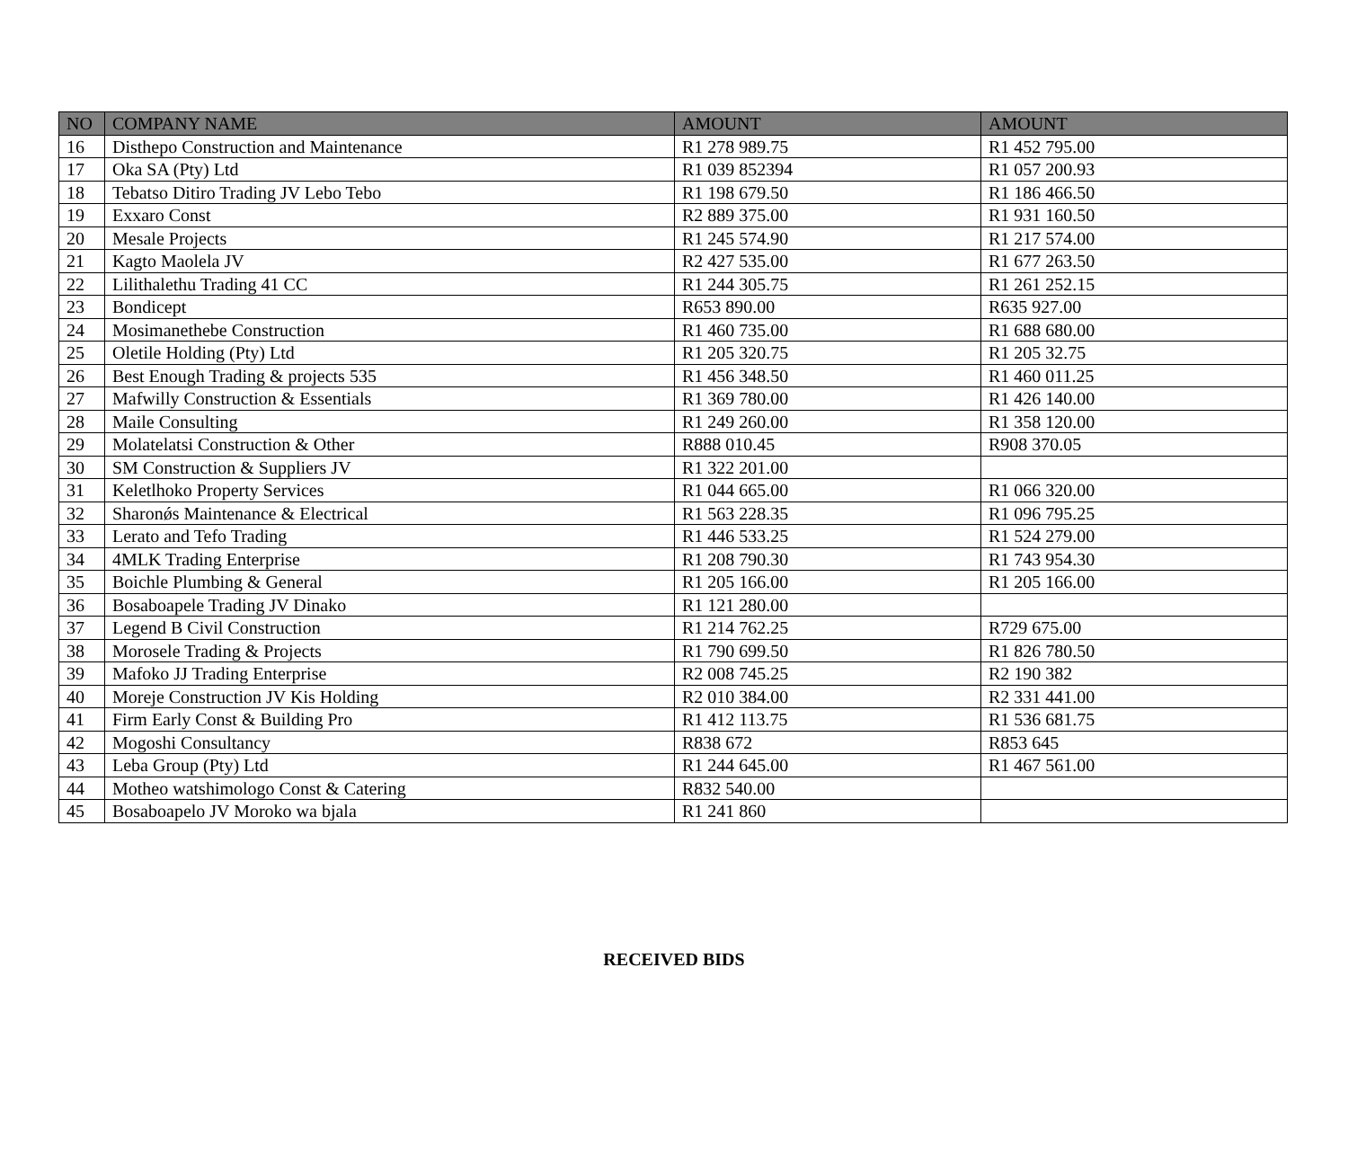| NO | COMPANY NAME | AMOUNT | AMOUNT |
| --- | --- | --- | --- |
| 16 | Disthepo Construction and Maintenance | R1 278 989.75 | R1 452 795.00 |
| 17 | Oka SA (Pty) Ltd | R1 039 852394 | R1 057 200.93 |
| 18 | Tebatso Ditiro Trading JV Lebo Tebo | R1 198 679.50 | R1 186 466.50 |
| 19 | Exxaro Const | R2 889 375.00 | R1 931 160.50 |
| 20 | Mesale Projects | R1 245 574.90 | R1 217 574.00 |
| 21 | Kagto Maolela JV | R2 427 535.00 | R1 677 263.50 |
| 22 | Lilithalethu Trading 41 CC | R1 244 305.75 | R1 261 252.15 |
| 23 | Bondicept | R653 890.00 | R635 927.00 |
| 24 | Mosimanethebe Construction | R1 460 735.00 | R1 688 680.00 |
| 25 | Oletile Holding (Pty) Ltd | R1 205 320.75 | R1 205 32.75 |
| 26 | Best Enough Trading & projects 535 | R1 456 348.50 | R1 460 011.25 |
| 27 | Mafwilly Construction & Essentials | R1 369 780.00 | R1 426 140.00 |
| 28 | Maile Consulting | R1 249 260.00 | R1 358 120.00 |
| 29 | Molatelatsi Construction & Other | R888 010.45 | R908 370.05 |
| 30 | SM Construction & Suppliers JV | R1 322 201.00 | |
| 31 | Keletlhoko Property Services | R1 044 665.00 | R1 066 320.00 |
| 32 | Sharonǿs Maintenance & Electrical | R1 563 228.35 | R1 096 795.25 |
| 33 | Lerato and Tefo Trading | R1 446 533.25 | R1 524 279.00 |
| 34 | 4MLK Trading Enterprise | R1 208 790.30 | R1 743 954.30 |
| 35 | Boichle Plumbing & General | R1 205 166.00 | R1 205 166.00 |
| 36 | Bosaboapele Trading JV Dinako | R1 121 280.00 | |
| 37 | Legend B Civil Construction | R1 214 762.25 | R729 675.00 |
| 38 | Morosele Trading & Projects | R1 790 699.50 | R1 826 780.50 |
| 39 | Mafoko JJ Trading Enterprise | R2 008 745.25 | R2 190 382 |
| 40 | Moreje Construction JV Kis Holding | R2 010 384.00 | R2 331 441.00 |
| 41 | Firm Early Const & Building Pro | R1 412 113.75 | R1 536 681.75 |
| 42 | Mogoshi Consultancy | R838 672 | R853 645 |
| 43 | Leba Group (Pty) Ltd | R1 244 645.00 | R1 467 561.00 |
| 44 | Motheo watshimologo Const & Catering | R832 540.00 | |
| 45 | Bosaboapelo JV Moroko wa bjala | R1 241 860 | |
RECEIVED BIDS